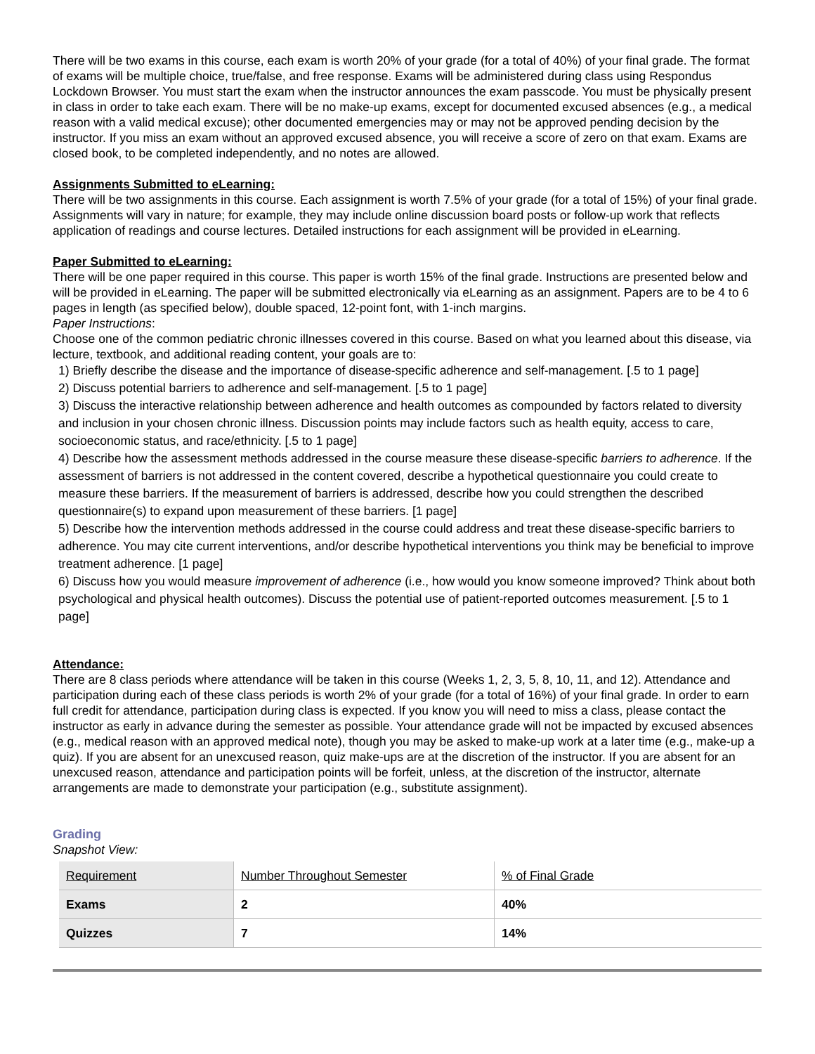There will be two exams in this course, each exam is worth 20% of your grade (for a total of 40%) of your final grade. The format of exams will be multiple choice, true/false, and free response. Exams will be administered during class using Respondus Lockdown Browser. You must start the exam when the instructor announces the exam passcode. You must be physically present in class in order to take each exam. There will be no make-up exams, except for documented excused absences (e.g., a medical reason with a valid medical excuse); other documented emergencies may or may not be approved pending decision by the instructor. If you miss an exam without an approved excused absence, you will receive a score of zero on that exam. Exams are closed book, to be completed independently, and no notes are allowed.
Assignments Submitted to eLearning:
There will be two assignments in this course. Each assignment is worth 7.5% of your grade (for a total of 15%) of your final grade. Assignments will vary in nature; for example, they may include online discussion board posts or follow-up work that reflects application of readings and course lectures. Detailed instructions for each assignment will be provided in eLearning.
Paper Submitted to eLearning:
There will be one paper required in this course. This paper is worth 15% of the final grade. Instructions are presented below and will be provided in eLearning. The paper will be submitted electronically via eLearning as an assignment. Papers are to be 4 to 6 pages in length (as specified below), double spaced, 12-point font, with 1-inch margins.
Paper Instructions:
Choose one of the common pediatric chronic illnesses covered in this course. Based on what you learned about this disease, via lecture, textbook, and additional reading content, your goals are to:
1) Briefly describe the disease and the importance of disease-specific adherence and self-management. [.5 to 1 page]
2) Discuss potential barriers to adherence and self-management. [.5 to 1 page]
3) Discuss the interactive relationship between adherence and health outcomes as compounded by factors related to diversity and inclusion in your chosen chronic illness. Discussion points may include factors such as health equity, access to care, socioeconomic status, and race/ethnicity. [.5 to 1 page]
4) Describe how the assessment methods addressed in the course measure these disease-specific barriers to adherence. If the assessment of barriers is not addressed in the content covered, describe a hypothetical questionnaire you could create to measure these barriers. If the measurement of barriers is addressed, describe how you could strengthen the described questionnaire(s) to expand upon measurement of these barriers. [1 page]
5) Describe how the intervention methods addressed in the course could address and treat these disease-specific barriers to adherence. You may cite current interventions, and/or describe hypothetical interventions you think may be beneficial to improve treatment adherence. [1 page]
6) Discuss how you would measure improvement of adherence (i.e., how would you know someone improved? Think about both psychological and physical health outcomes). Discuss the potential use of patient-reported outcomes measurement. [.5 to 1 page]
Attendance:
There are 8 class periods where attendance will be taken in this course (Weeks 1, 2, 3, 5, 8, 10, 11, and 12). Attendance and participation during each of these class periods is worth 2% of your grade (for a total of 16%) of your final grade. In order to earn full credit for attendance, participation during class is expected. If you know you will need to miss a class, please contact the instructor as early in advance during the semester as possible. Your attendance grade will not be impacted by excused absences (e.g., medical reason with an approved medical note), though you may be asked to make-up work at a later time (e.g., make-up a quiz). If you are absent for an unexcused reason, quiz make-ups are at the discretion of the instructor. If you are absent for an unexcused reason, attendance and participation points will be forfeit, unless, at the discretion of the instructor, alternate arrangements are made to demonstrate your participation (e.g., substitute assignment).
Grading
Snapshot View:
| Requirement | Number Throughout Semester | % of Final Grade |
| Exams | 2 | 40% |
| Quizzes | 7 | 14% |